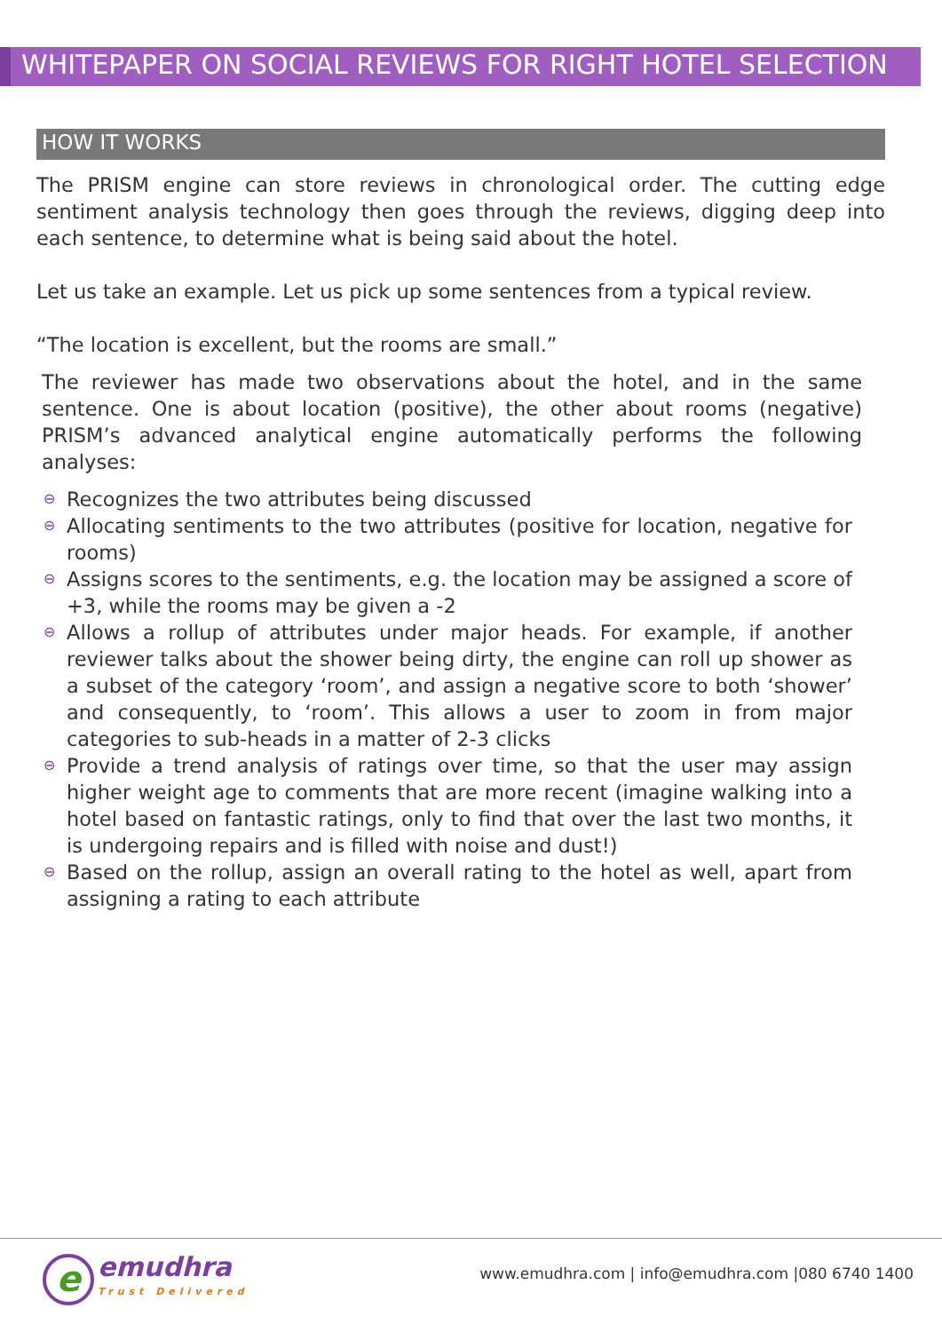WHITEPAPER ON SOCIAL REVIEWS FOR RIGHT HOTEL SELECTION
HOW IT WORKS
The PRISM engine can store reviews in chronological order. The cutting edge sentiment analysis technology then goes through the reviews, digging deep into each sentence, to determine what is being said about the hotel.
Let us take an example. Let us pick up some sentences from a typical review.
“The location is excellent, but the rooms are small.”
The reviewer has made two observations about the hotel, and in the same sentence. One is about location (positive), the other about rooms (negative) PRISM’s advanced analytical engine automatically performs the following analyses:
⊖ Recognizes the two attributes being discussed
⊖ Allocating sentiments to the two attributes (positive for location, negative for rooms)
⊖ Assigns scores to the sentiments, e.g. the location may be assigned a score of +3, while the rooms may be given a -2
⊖ Allows a rollup of attributes under major heads. For example, if another reviewer talks about the shower being dirty, the engine can roll up shower as a subset of the category ‘room’, and assign a negative score to both ‘shower’ and consequently, to ‘room’. This allows a user to zoom in from major categories to sub-heads in a matter of 2-3 clicks
⊖ Provide a trend analysis of ratings over time, so that the user may assign higher weight age to comments that are more recent (imagine walking into a hotel based on fantastic ratings, only to find that over the last two months, it is undergoing repairs and is filled with noise and dust!)
⊖ Based on the rollup, assign an overall rating to the hotel as well, apart from assigning a rating to each attribute
e
emudhra
Trust Delivered
www.emudhra.com | info@emudhra.com |080 6740 1400